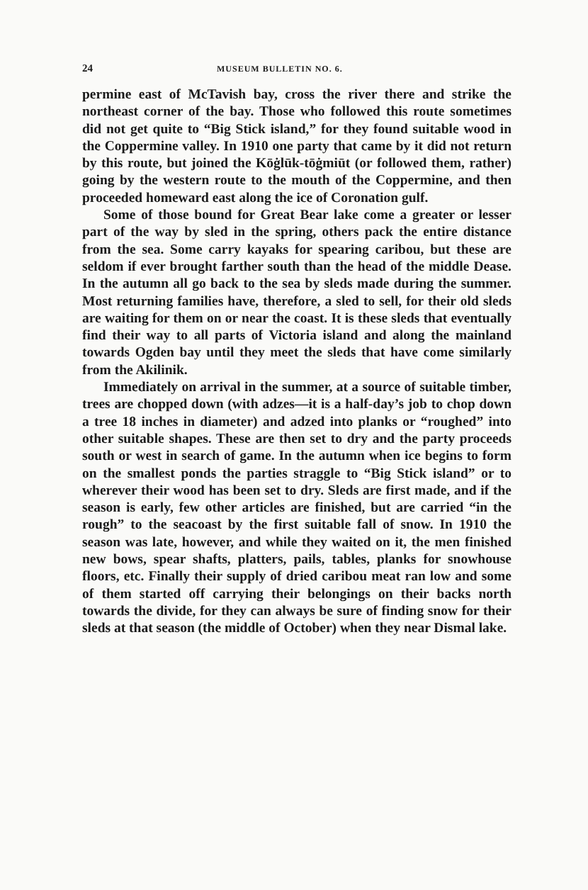24 MUSEUM BULLETIN NO. 6.
permine east of McTavish bay, cross the river there and strike the northeast corner of the bay. Those who followed this route sometimes did not get quite to “Big Stick island,” for they found suitable wood in the Coppermine valley. In 1910 one party that came by it did not return by this route, but joined the Kōġlūk-tōġmiūt (or followed them, rather) going by the western route to the mouth of the Coppermine, and then proceeded homeward east along the ice of Coronation gulf.
Some of those bound for Great Bear lake come a greater or lesser part of the way by sled in the spring, others pack the entire distance from the sea. Some carry kayaks for spearing caribou, but these are seldom if ever brought farther south than the head of the middle Dease. In the autumn all go back to the sea by sleds made during the summer. Most returning families have, therefore, a sled to sell, for their old sleds are waiting for them on or near the coast. It is these sleds that eventually find their way to all parts of Victoria island and along the mainland towards Ogden bay until they meet the sleds that have come similarly from the Akilinik.
Immediately on arrival in the summer, at a source of suitable timber, trees are chopped down (with adzes—it is a half-day’s job to chop down a tree 18 inches in diameter) and adzed into planks or “roughed” into other suitable shapes. These are then set to dry and the party proceeds south or west in search of game. In the autumn when ice begins to form on the smallest ponds the parties straggle to “Big Stick island” or to wherever their wood has been set to dry. Sleds are first made, and if the season is early, few other articles are finished, but are carried “in the rough” to the seacoast by the first suitable fall of snow. In 1910 the season was late, however, and while they waited on it, the men finished new bows, spear shafts, platters, pails, tables, planks for snowhouse floors, etc. Finally their supply of dried caribou meat ran low and some of them started off carrying their belongings on their backs north towards the divide, for they can always be sure of finding snow for their sleds at that season (the middle of October) when they near Dismal lake.